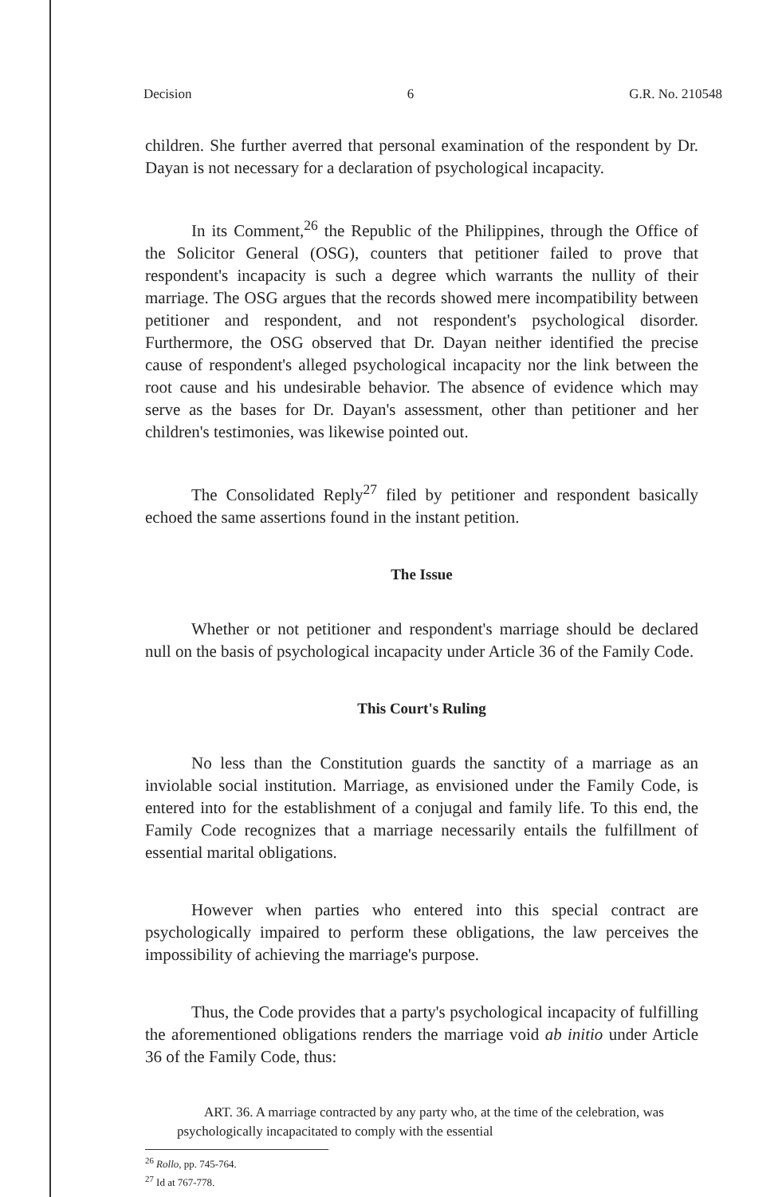Decision 6 G.R. No. 210548
children. She further averred that personal examination of the respondent by Dr. Dayan is not necessary for a declaration of psychological incapacity.
In its Comment,<sup>26</sup> the Republic of the Philippines, through the Office of the Solicitor General (OSG), counters that petitioner failed to prove that respondent's incapacity is such a degree which warrants the nullity of their marriage. The OSG argues that the records showed mere incompatibility between petitioner and respondent, and not respondent's psychological disorder. Furthermore, the OSG observed that Dr. Dayan neither identified the precise cause of respondent's alleged psychological incapacity nor the link between the root cause and his undesirable behavior. The absence of evidence which may serve as the bases for Dr. Dayan's assessment, other than petitioner and her children's testimonies, was likewise pointed out.
The Consolidated Reply<sup>27</sup> filed by petitioner and respondent basically echoed the same assertions found in the instant petition.
The Issue
Whether or not petitioner and respondent's marriage should be declared null on the basis of psychological incapacity under Article 36 of the Family Code.
This Court's Ruling
No less than the Constitution guards the sanctity of a marriage as an inviolable social institution. Marriage, as envisioned under the Family Code, is entered into for the establishment of a conjugal and family life. To this end, the Family Code recognizes that a marriage necessarily entails the fulfillment of essential marital obligations.
However when parties who entered into this special contract are psychologically impaired to perform these obligations, the law perceives the impossibility of achieving the marriage's purpose.
Thus, the Code provides that a party's psychological incapacity of fulfilling the aforementioned obligations renders the marriage void ab initio under Article 36 of the Family Code, thus:
ART. 36. A marriage contracted by any party who, at the time of the celebration, was psychologically incapacitated to comply with the essential
<sup>26</sup> Rollo, pp. 745-764.
<sup>27</sup> Id at 767-778.